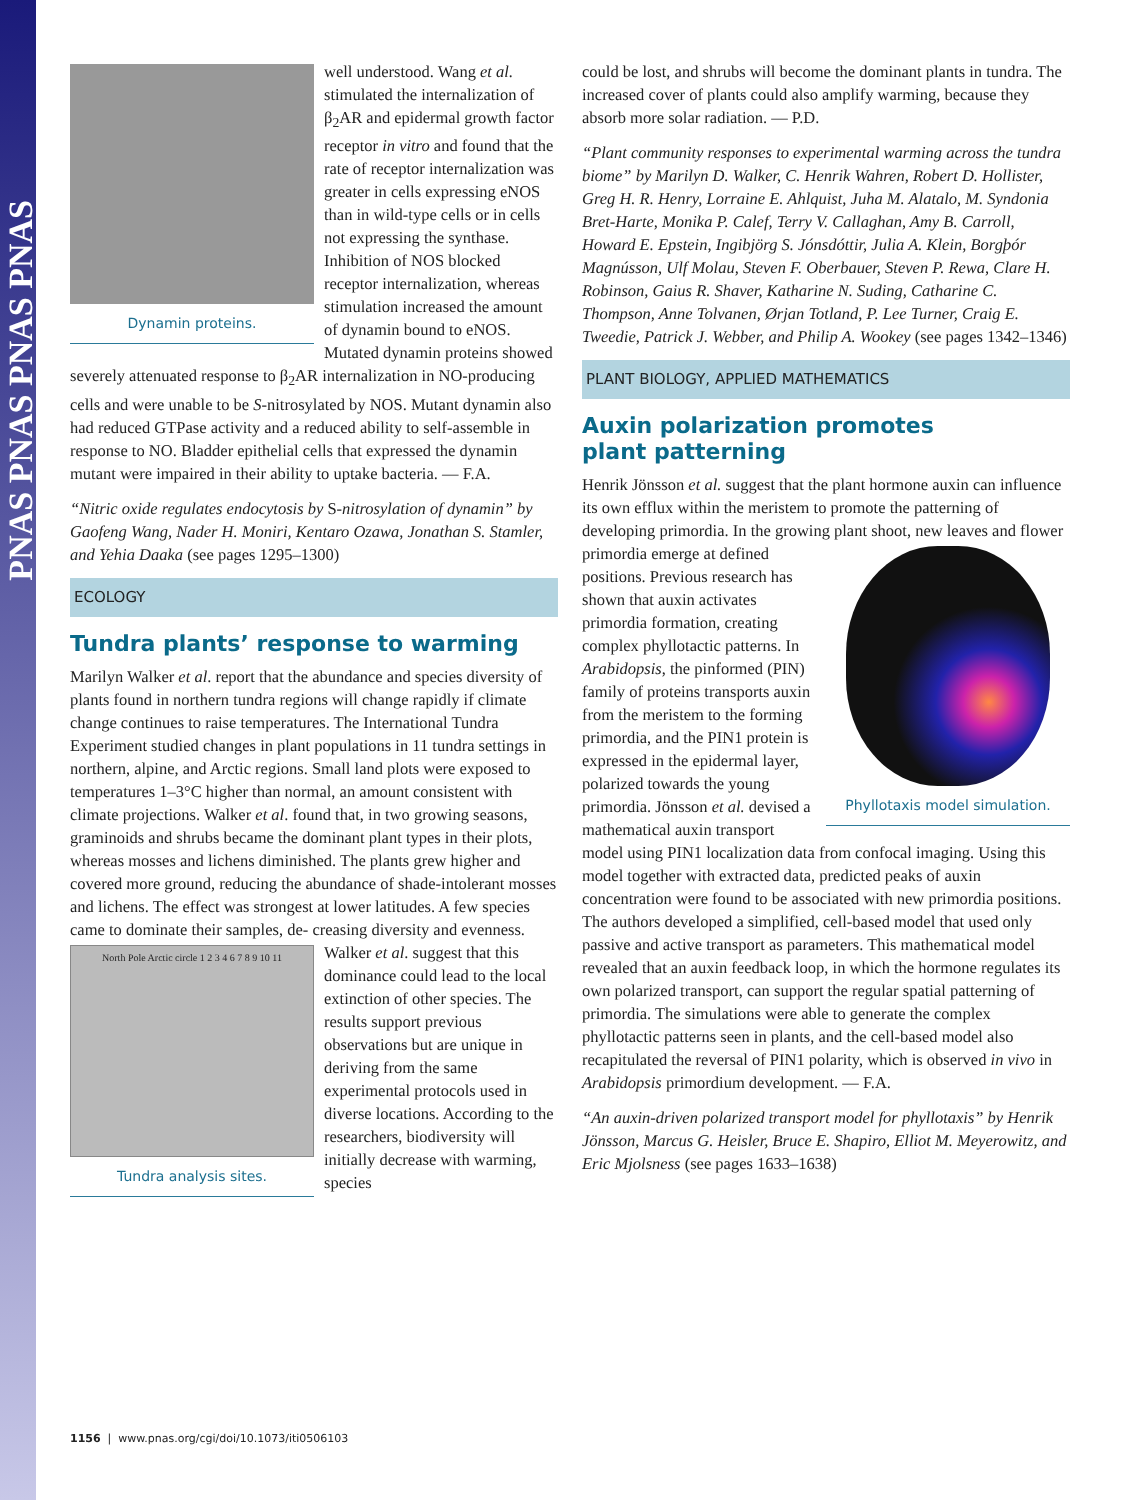PNAS PNAS PNAS PNAS
Dynamin proteins.
well understood. Wang et al. stimulated the internalization of β<sub>2</sub>AR and epidermal growth factor receptor in vitro and found that the rate of receptor internalization was greater in cells expressing eNOS than in wild-type cells or in cells not expressing the synthase. Inhibition of NOS blocked receptor internalization, whereas stimulation increased the amount of dynamin bound to eNOS. Mutated dynamin proteins showed severely attenuated response to β<sub>2</sub>AR internalization in NO-producing cells and were unable to be S-nitrosylated by NOS. Mutant dynamin also had reduced GTPase activity and a reduced ability to self-assemble in response to NO. Bladder epithelial cells that expressed the dynamin mutant were impaired in their ability to uptake bacteria. — F.A.
“Nitric oxide regulates endocytosis by S-nitrosylation of dynamin” by Gaofeng Wang, Nader H. Moniri, Kentaro Ozawa, Jonathan S. Stamler, and Yehia Daaka (see pages 1295–1300)
ECOLOGY
Tundra plants’ response to warming
Marilyn Walker et al. report that the abundance and species diversity of plants found in northern tundra regions will change rapidly if climate change continues to raise temperatures. The International Tundra Experiment studied changes in plant populations in 11 tundra settings in northern, alpine, and Arctic regions. Small land plots were exposed to temperatures 1–3°C higher than normal, an amount consistent with climate projections. Walker et al. found that, in two growing seasons, graminoids and shrubs became the dominant plant types in their plots, whereas mosses and lichens diminished. The plants grew higher and covered more ground, reducing the abundance of shade-intolerant mosses and lichens. The effect was strongest at lower latitudes. A few species came to dominate their samples, de-
North Pole Arctic circle 1 2 3 4 6 7 8 9 10 11
Tundra analysis sites.
creasing diversity and evenness. Walker et al. suggest that this dominance could lead to the local extinction of other species. The results support previous observations but are unique in deriving from the same experimental protocols used in diverse locations. According to the researchers, biodiversity will initially decrease with warming, species
could be lost, and shrubs will become the dominant plants in tundra. The increased cover of plants could also amplify warming, because they absorb more solar radiation. — P.D.
“Plant community responses to experimental warming across the tundra biome” by Marilyn D. Walker, C. Henrik Wahren, Robert D. Hollister, Greg H. R. Henry, Lorraine E. Ahlquist, Juha M. Alatalo, M. Syndonia Bret-Harte, Monika P. Calef, Terry V. Callaghan, Amy B. Carroll, Howard E. Epstein, Ingibjörg S. Jónsdóttir, Julia A. Klein, Borgþór Magnússon, Ulf Molau, Steven F. Oberbauer, Steven P. Rewa, Clare H. Robinson, Gaius R. Shaver, Katharine N. Suding, Catharine C. Thompson, Anne Tolvanen, Ørjan Totland, P. Lee Turner, Craig E. Tweedie, Patrick J. Webber, and Philip A. Wookey (see pages 1342–1346)
PLANT BIOLOGY, APPLIED MATHEMATICS
Auxin polarization promotes
plant patterning
Henrik Jönsson et al. suggest that the plant hormone auxin can influence its own efflux within the meristem to promote the patterning of developing primordia. In the growing plant shoot, new leaves and flower primordia emerge at defined
Phyllotaxis model simulation.
positions. Previous research has shown that auxin activates primordia formation, creating complex phyllotactic patterns. In Arabidopsis, the pinformed (PIN) family of proteins transports auxin from the meristem to the forming primordia, and the PIN1 protein is expressed in the epidermal layer, polarized towards the young primordia. Jönsson et al. devised a mathematical auxin transport model using PIN1 localization data from confocal imaging. Using this model together with extracted data, predicted peaks of auxin concentration were found to be associated with new primordia positions. The authors developed a simplified, cell-based model that used only passive and active transport as parameters. This mathematical model revealed that an auxin feedback loop, in which the hormone regulates its own polarized transport, can support the regular spatial patterning of primordia. The simulations were able to generate the complex phyllotactic patterns seen in plants, and the cell-based model also recapitulated the reversal of PIN1 polarity, which is observed in vivo in Arabidopsis primordium development. — F.A.
“An auxin-driven polarized transport model for phyllotaxis” by Henrik Jönsson, Marcus G. Heisler, Bruce E. Shapiro, Elliot M. Meyerowitz, and Eric Mjolsness (see pages 1633–1638)
1156 | www.pnas.org/cgi/doi/10.1073/iti0506103